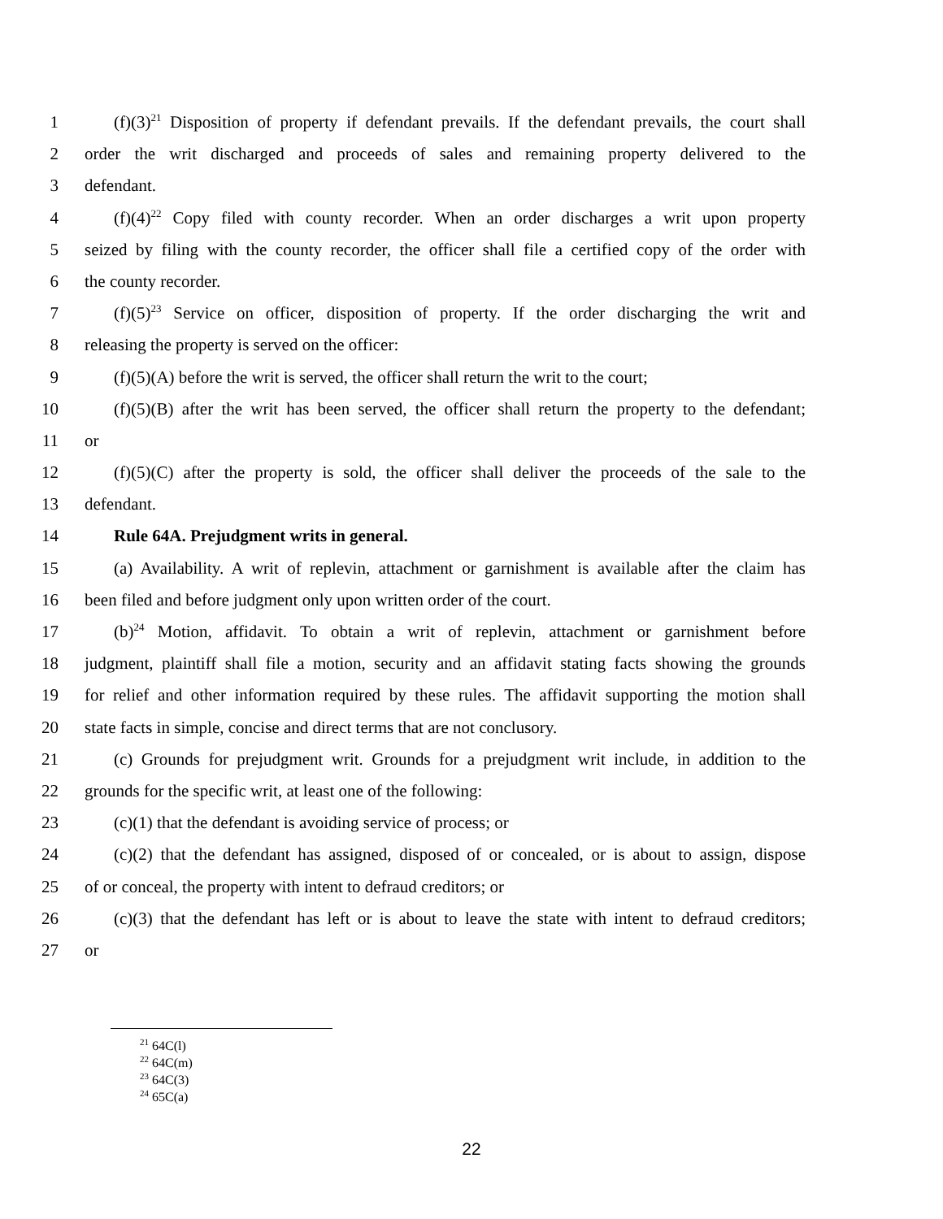1 (f)(3)<sup>21</sup> Disposition of property if defendant prevails. If the defendant prevails, the court shall
2 order the writ discharged and proceeds of sales and remaining property delivered to the
3 defendant.
4 (f)(4)<sup>22</sup> Copy filed with county recorder. When an order discharges a writ upon property
5 seized by filing with the county recorder, the officer shall file a certified copy of the order with
6 the county recorder.
7 (f)(5)<sup>23</sup> Service on officer, disposition of property. If the order discharging the writ and
8 releasing the property is served on the officer:
9 (f)(5)(A) before the writ is served, the officer shall return the writ to the court;
10 (f)(5)(B) after the writ has been served, the officer shall return the property to the defendant;
11 or
12 (f)(5)(C) after the property is sold, the officer shall deliver the proceeds of the sale to the
13 defendant.
14 Rule 64A. Prejudgment writs in general.
15 (a) Availability. A writ of replevin, attachment or garnishment is available after the claim has
16 been filed and before judgment only upon written order of the court.
17 (b)<sup>24</sup> Motion, affidavit. To obtain a writ of replevin, attachment or garnishment before
18 judgment, plaintiff shall file a motion, security and an affidavit stating facts showing the grounds
19 for relief and other information required by these rules. The affidavit supporting the motion shall
20 state facts in simple, concise and direct terms that are not conclusory.
21 (c) Grounds for prejudgment writ. Grounds for a prejudgment writ include, in addition to the
22 grounds for the specific writ, at least one of the following:
23 (c)(1) that the defendant is avoiding service of process; or
24 (c)(2) that the defendant has assigned, disposed of or concealed, or is about to assign, dispose
25 of or conceal, the property with intent to defraud creditors; or
26 (c)(3) that the defendant has left or is about to leave the state with intent to defraud creditors;
27 or
<sup>21</sup> 64C(l)
<sup>22</sup> 64C(m)
<sup>23</sup> 64C(3)
<sup>24</sup> 65C(a)
22